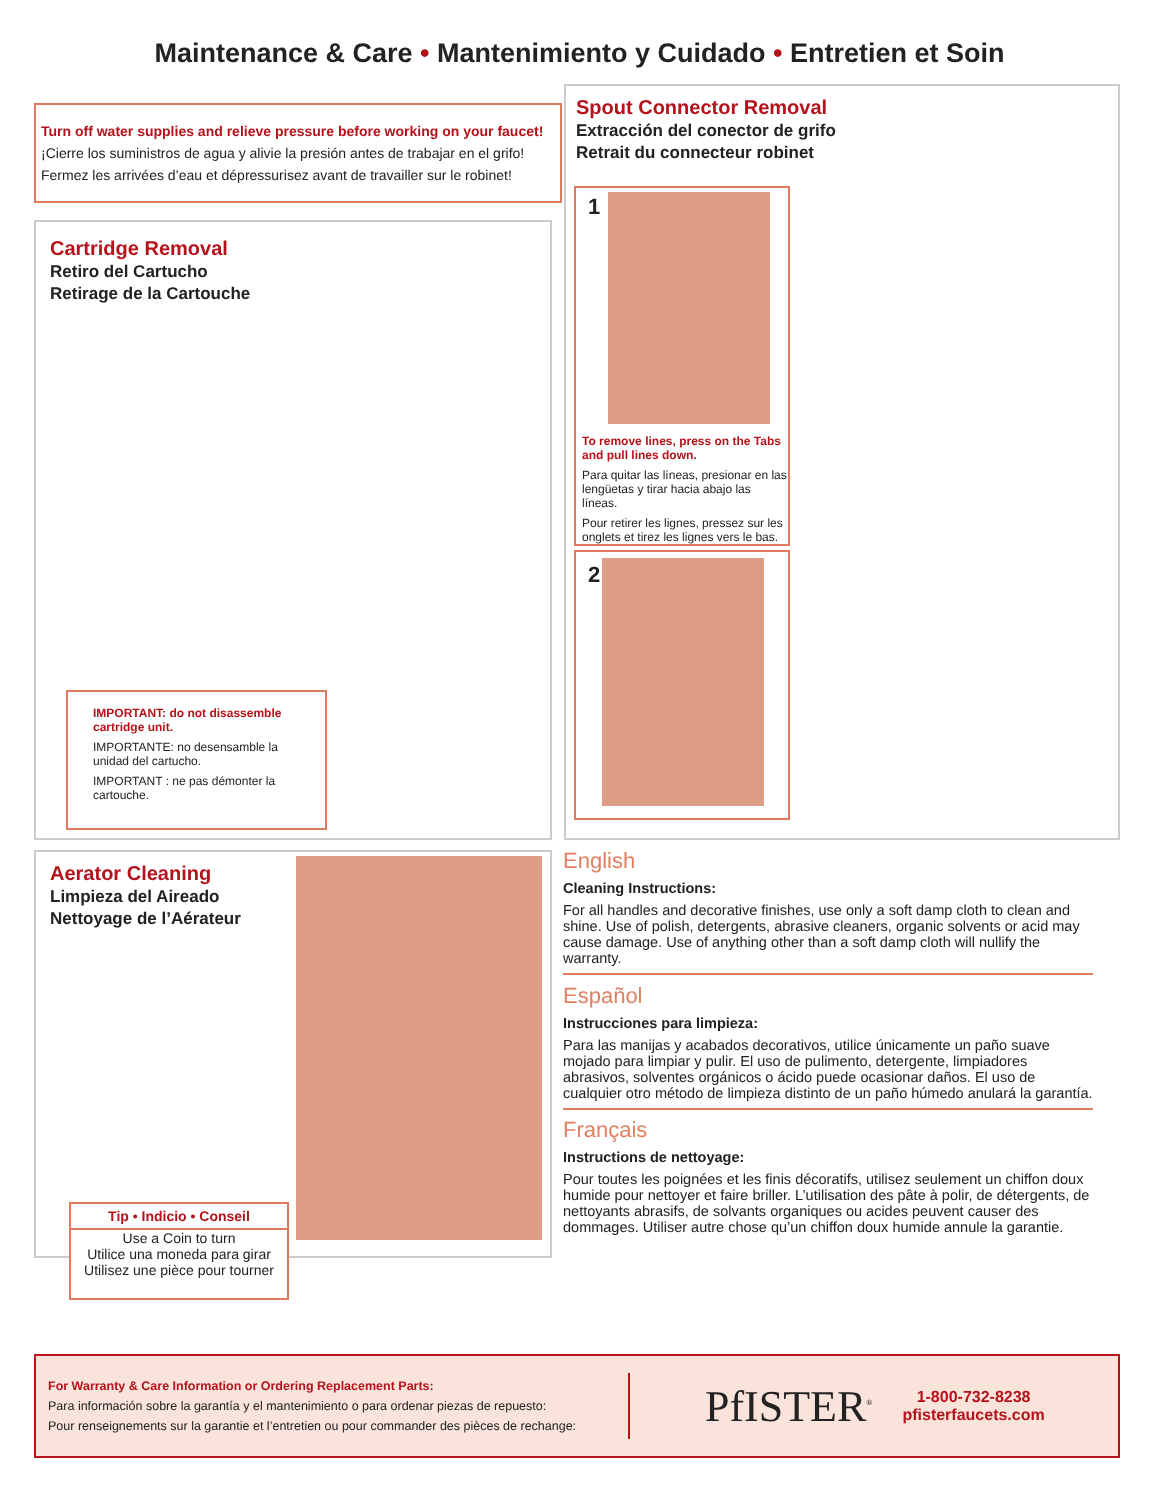Maintenance & Care • Mantenimiento y Cuidado • Entretien et Soin
Turn off water supplies and relieve pressure before working on your faucet!
¡Cierre los suministros de agua y alivie la presión antes de trabajar en el grifo!
Fermez les arrivées d’eau et dépressurisez avant de travailler sur le robinet!
Cartridge Removal
Retiro del Cartucho
Retirage de la Cartouche
IMPORTANT: do not disassemble cartridge unit.
IMPORTANTE: no desensamble la unidad del cartucho.
IMPORTANT : ne pas démonter la cartouche.
Spout Connector Removal
Extracción del conector de grifo
Retrait du connecteur robinet
1
To remove lines, press on the Tabs and pull lines down.
Para quitar las líneas, presionar en las lengüetas y tirar hacia abajo las líneas.
Pour retirer les lignes, pressez sur les onglets et tirez les lignes vers le bas.
2
Aerator Cleaning
Limpieza del Aireado
Nettoyage de l’Aérateur
Tip • Indicio • Conseil
Use a Coin to turn
Utilice una moneda para girar
Utilisez une pièce pour tourner
English
Cleaning Instructions:
For all handles and decorative finishes, use only a soft damp cloth to clean and shine. Use of polish, detergents, abrasive cleaners, organic solvents or acid may cause damage. Use of anything other than a soft damp cloth will nullify the warranty.
Español
Instrucciones para limpieza:
Para las manijas y acabados decorativos, utilice únicamente un paño suave mojado para limpiar y pulir. El uso de pulimento, detergente, limpiadores abrasivos, solventes orgánicos o ácido puede ocasionar daños. El uso de cualquier otro método de limpieza distinto de un paño húmedo anulará la garantía.
Français
Instructions de nettoyage:
Pour toutes les poignées et les finis décoratifs, utilisez seulement un chiffon doux humide pour nettoyer et faire briller. L’utilisation des pâte à polir, de détergents, de nettoyants abrasifs, de solvants organiques ou acides peuvent causer des dommages. Utiliser autre chose qu’un chiffon doux humide annule la garantie.
For Warranty & Care Information or Ordering Replacement Parts:
Para información sobre la garantía y el mantenimiento o para ordenar piezas de repuesto:
Pour renseignements sur la garantie et l’entretien ou pour commander des pièces de rechange:
PfISTER<sup>®</sup>
1-800-732-8238
pfisterfaucets.com